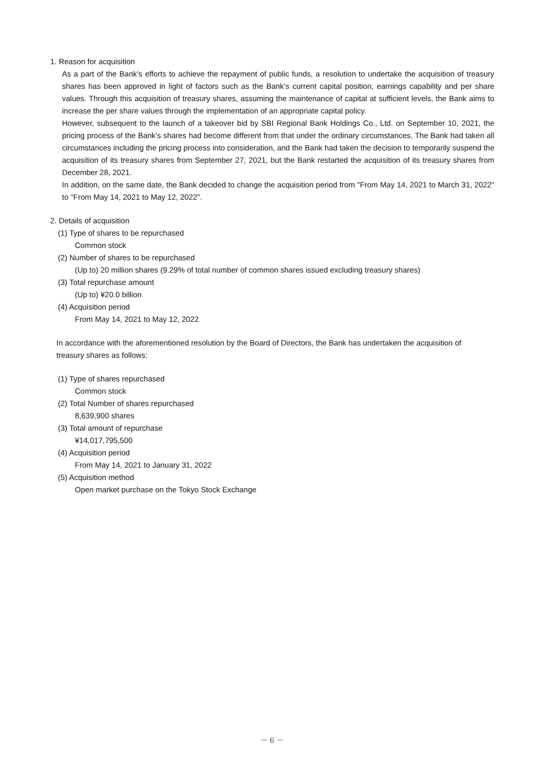1. Reason for acquisition
As a part of the Bank’s efforts to achieve the repayment of public funds, a resolution to undertake the acquisition of treasury shares has been approved in light of factors such as the Bank’s current capital position, earnings capability and per share values. Through this acquisition of treasury shares, assuming the maintenance of capital at sufficient levels, the Bank aims to increase the per share values through the implementation of an appropriate capital policy.
However, subsequent to the launch of a takeover bid by SBI Regional Bank Holdings Co., Ltd. on September 10, 2021, the pricing process of the Bank’s shares had become different from that under the ordinary circumstances. The Bank had taken all circumstances including the pricing process into consideration, and the Bank had taken the decision to temporarily suspend the acquisition of its treasury shares from September 27, 2021, but the Bank restarted the acquisition of its treasury shares from December 28, 2021.
In addition, on the same date, the Bank decided to change the acquisition period from "From May 14, 2021 to March 31, 2022" to "From May 14, 2021 to May 12, 2022".
2. Details of acquisition
(1) Type of shares to be repurchased
Common stock
(2) Number of shares to be repurchased
(Up to) 20 million shares (9.29% of total number of common shares issued excluding treasury shares)
(3) Total repurchase amount
(Up to) ¥20.0 billion
(4) Acquisition period
From May 14, 2021 to May 12, 2022
In accordance with the aforementioned resolution by the Board of Directors, the Bank has undertaken the acquisition of treasury shares as follows:
(1) Type of shares repurchased
Common stock
(2) Total Number of shares repurchased
8,639,900 shares
(3) Total amount of repurchase
¥14,017,795,500
(4) Acquisition period
From May 14, 2021 to January 31, 2022
(5) Acquisition method
Open market purchase on the Tokyo Stock Exchange
－ 6 －